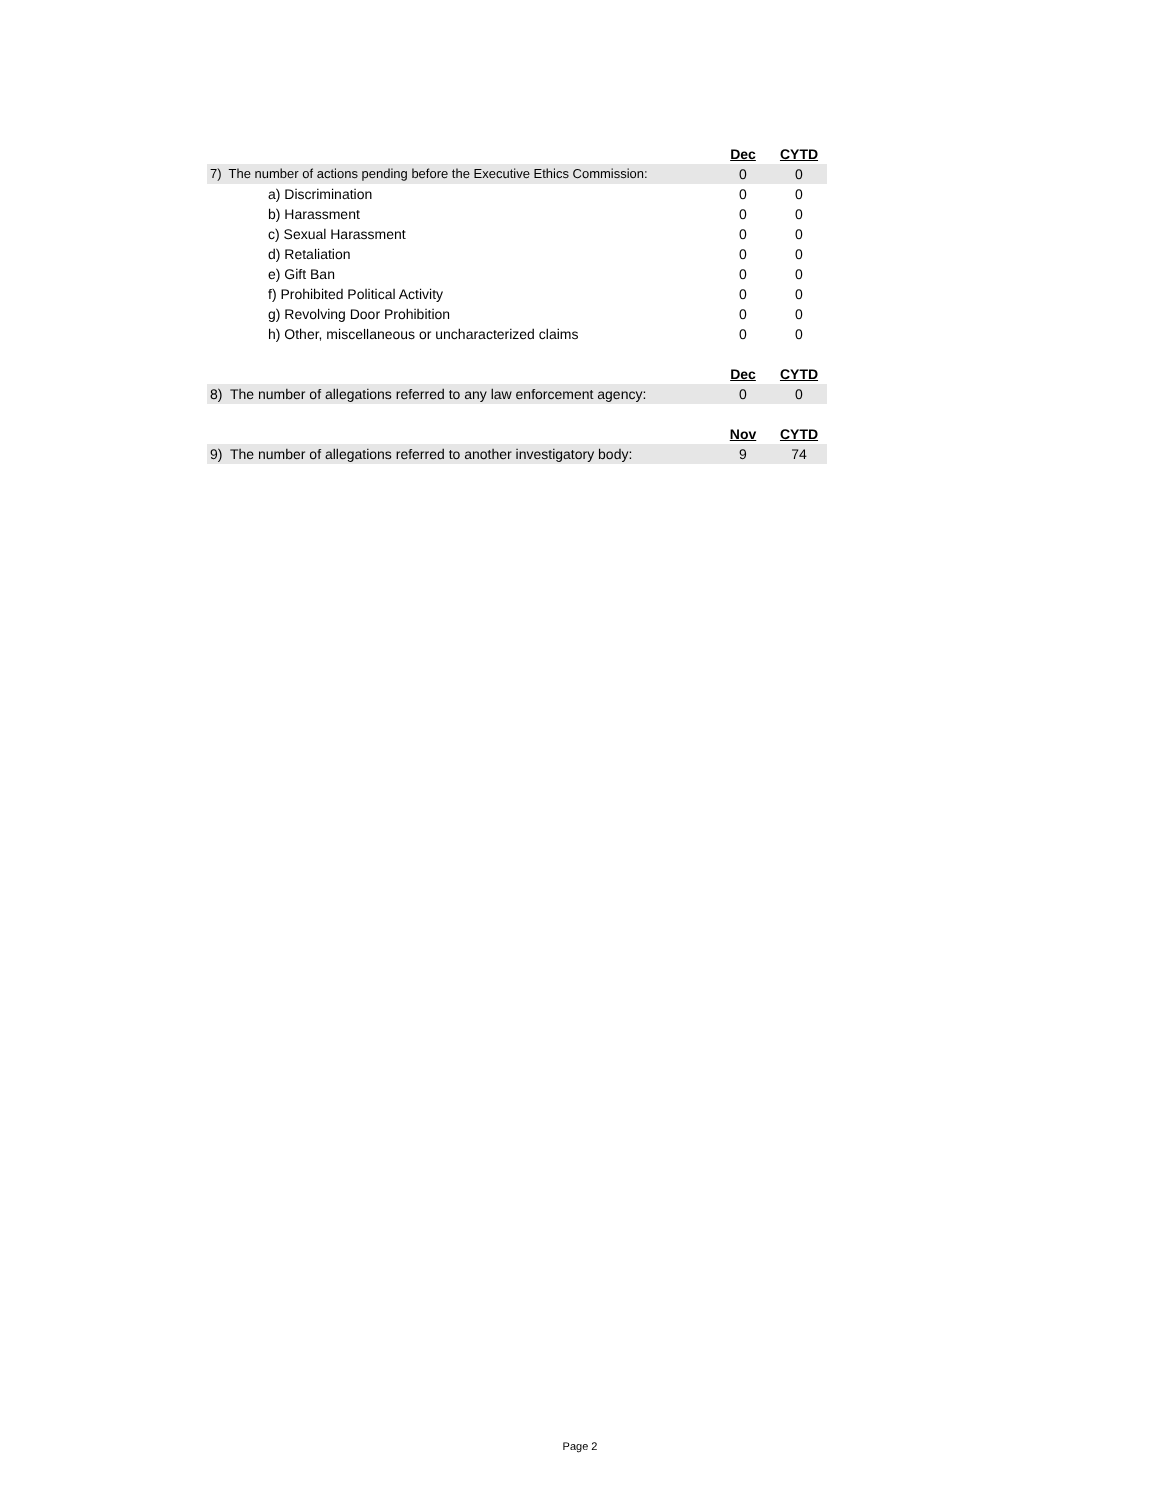| | Dec | CYTD |
| 7) The number of actions pending before the Executive Ethics Commission: | 0 | 0 |
| a) Discrimination | 0 | 0 |
| b) Harassment | 0 | 0 |
| c) Sexual Harassment | 0 | 0 |
| d) Retaliation | 0 | 0 |
| e) Gift Ban | 0 | 0 |
| f) Prohibited Political Activity | 0 | 0 |
| g) Revolving Door Prohibition | 0 | 0 |
| h) Other, miscellaneous or uncharacterized claims | 0 | 0 |
| | Dec | CYTD |
| 8) The number of allegations referred to any law enforcement agency: | 0 | 0 |
| | Nov | CYTD |
| 9) The number of allegations referred to another investigatory body: | 9 | 74 |
Page 2